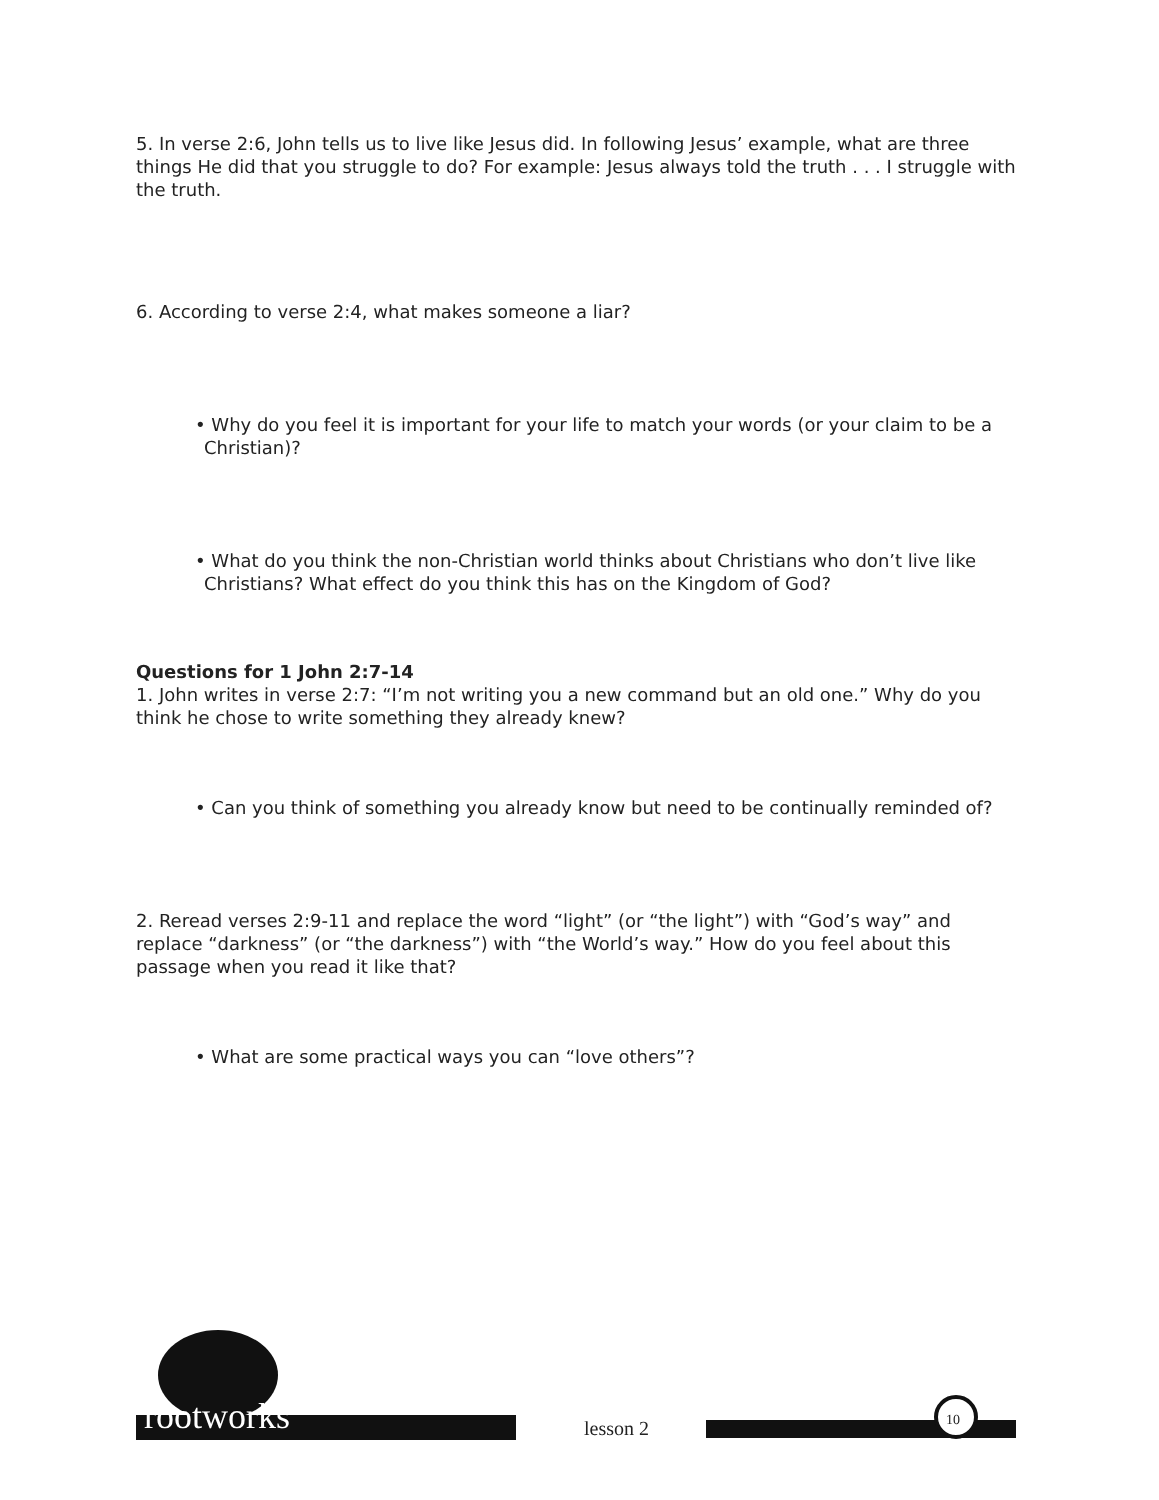5. In verse 2:6, John tells us to live like Jesus did. In following Jesus’ example, what are three things He did that you struggle to do? For example: Jesus always told the truth . . . I struggle with the truth.
6. According to verse 2:4, what makes someone a liar?
• Why do you feel it is important for your life to match your words (or your claim to be a Christian)?
• What do you think the non-Christian world thinks about Christians who don’t live like Christians? What effect do you think this has on the Kingdom of God?
Questions for 1 John 2:7-14
1. John writes in verse 2:7: “I’m not writing you a new command but an old one.” Why do you think he chose to write something they already knew?
• Can you think of something you already know but need to be continually reminded of?
2. Reread verses 2:9-11 and replace the word “light” (or “the light”) with “God’s way” and replace “darkness” (or “the darkness”) with “the World’s way.” How do you feel about this passage when you read it like that?
• What are some practical ways you can “love others”?
rootworks lesson 2
10